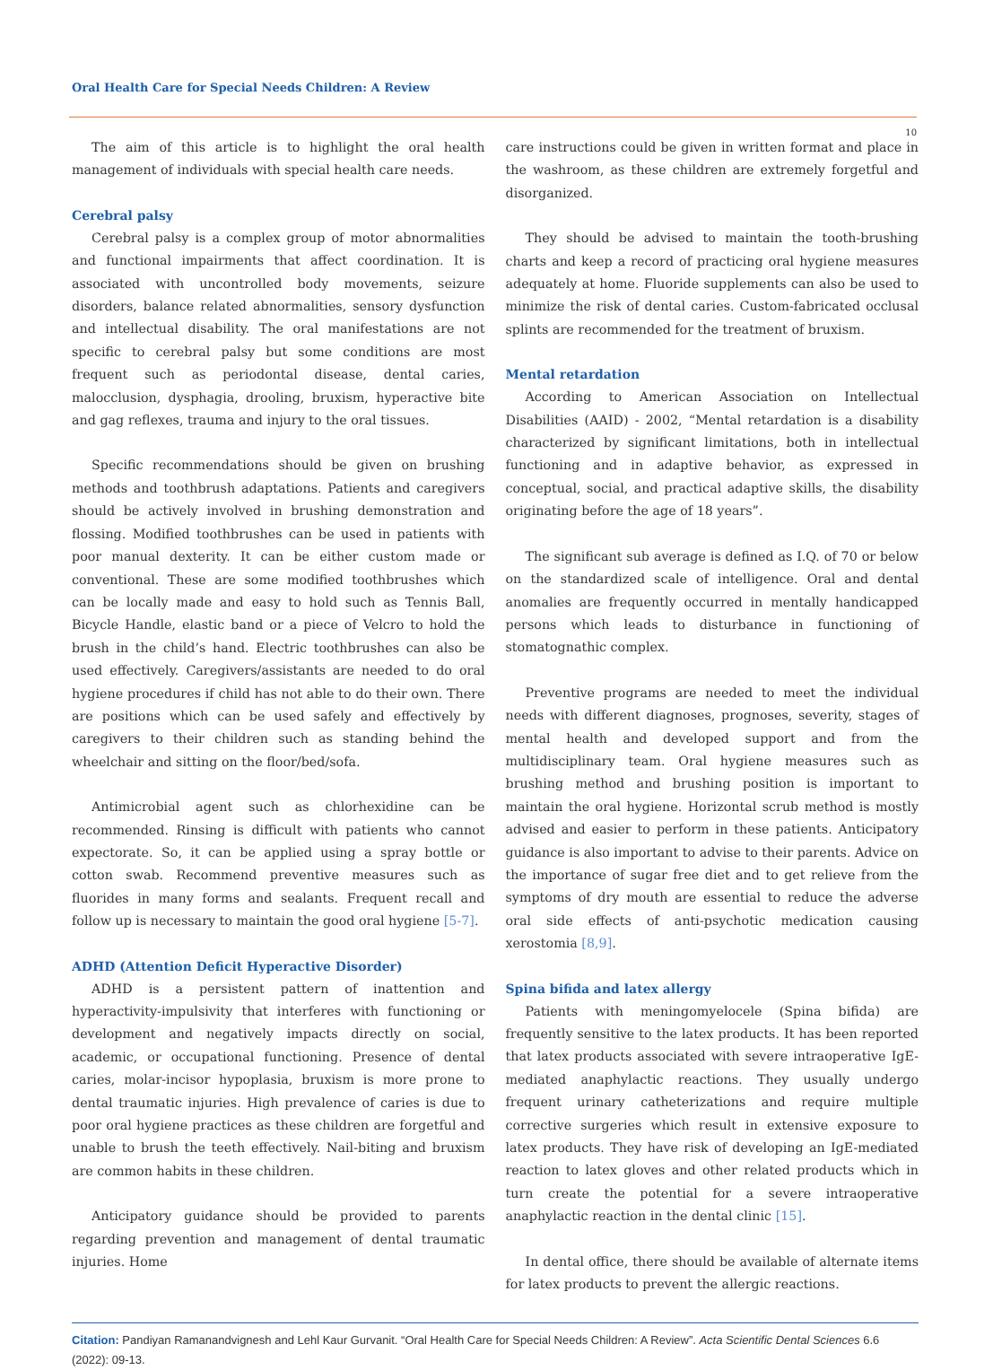Oral Health Care for Special Needs Children: A Review
10
The aim of this article is to highlight the oral health management of individuals with special health care needs.
Cerebral palsy
Cerebral palsy is a complex group of motor abnormalities and functional impairments that affect coordination. It is associated with uncontrolled body movements, seizure disorders, balance related abnormalities, sensory dysfunction and intellectual disability. The oral manifestations are not specific to cerebral palsy but some conditions are most frequent such as periodontal disease, dental caries, malocclusion, dysphagia, drooling, bruxism, hyperactive bite and gag reflexes, trauma and injury to the oral tissues.
Specific recommendations should be given on brushing methods and toothbrush adaptations. Patients and caregivers should be actively involved in brushing demonstration and flossing. Modified toothbrushes can be used in patients with poor manual dexterity. It can be either custom made or conventional. These are some modified toothbrushes which can be locally made and easy to hold such as Tennis Ball, Bicycle Handle, elastic band or a piece of Velcro to hold the brush in the child’s hand. Electric toothbrushes can also be used effectively. Caregivers/assistants are needed to do oral hygiene procedures if child has not able to do their own. There are positions which can be used safely and effectively by caregivers to their children such as standing behind the wheelchair and sitting on the floor/bed/sofa.
Antimicrobial agent such as chlorhexidine can be recommended. Rinsing is difficult with patients who cannot expectorate. So, it can be applied using a spray bottle or cotton swab. Recommend preventive measures such as fluorides in many forms and sealants. Frequent recall and follow up is necessary to maintain the good oral hygiene [5-7].
ADHD (Attention Deficit Hyperactive Disorder)
ADHD is a persistent pattern of inattention and hyperactivity-impulsivity that interferes with functioning or development and negatively impacts directly on social, academic, or occupational functioning. Presence of dental caries, molar-incisor hypoplasia, bruxism is more prone to dental traumatic injuries. High prevalence of caries is due to poor oral hygiene practices as these children are forgetful and unable to brush the teeth effectively. Nail-biting and bruxism are common habits in these children.
Anticipatory guidance should be provided to parents regarding prevention and management of dental traumatic injuries. Home
care instructions could be given in written format and place in the washroom, as these children are extremely forgetful and disorganized.
They should be advised to maintain the tooth-brushing charts and keep a record of practicing oral hygiene measures adequately at home. Fluoride supplements can also be used to minimize the risk of dental caries. Custom-fabricated occlusal splints are recommended for the treatment of bruxism.
Mental retardation
According to American Association on Intellectual Disabilities (AAID) - 2002, “Mental retardation is a disability characterized by significant limitations, both in intellectual functioning and in adaptive behavior, as expressed in conceptual, social, and practical adaptive skills, the disability originating before the age of 18 years”.
The significant sub average is defined as I.Q. of 70 or below on the standardized scale of intelligence. Oral and dental anomalies are frequently occurred in mentally handicapped persons which leads to disturbance in functioning of stomatognathic complex.
Preventive programs are needed to meet the individual needs with different diagnoses, prognoses, severity, stages of mental health and developed support and from the multidisciplinary team. Oral hygiene measures such as brushing method and brushing position is important to maintain the oral hygiene. Horizontal scrub method is mostly advised and easier to perform in these patients. Anticipatory guidance is also important to advise to their parents. Advice on the importance of sugar free diet and to get relieve from the symptoms of dry mouth are essential to reduce the adverse oral side effects of anti-psychotic medication causing xerostomia [8,9].
Spina bifida and latex allergy
Patients with meningomyelocele (Spina bifida) are frequently sensitive to the latex products. It has been reported that latex products associated with severe intraoperative IgE-mediated anaphylactic reactions. They usually undergo frequent urinary catheterizations and require multiple corrective surgeries which result in extensive exposure to latex products. They have risk of developing an IgE-mediated reaction to latex gloves and other related products which in turn create the potential for a severe intraoperative anaphylactic reaction in the dental clinic [15].
In dental office, there should be available of alternate items for latex products to prevent the allergic reactions.
Citation: Pandiyan Ramanandvignesh and Lehl Kaur Gurvanit. “Oral Health Care for Special Needs Children: A Review”. Acta Scientific Dental Sciences 6.6 (2022): 09-13.